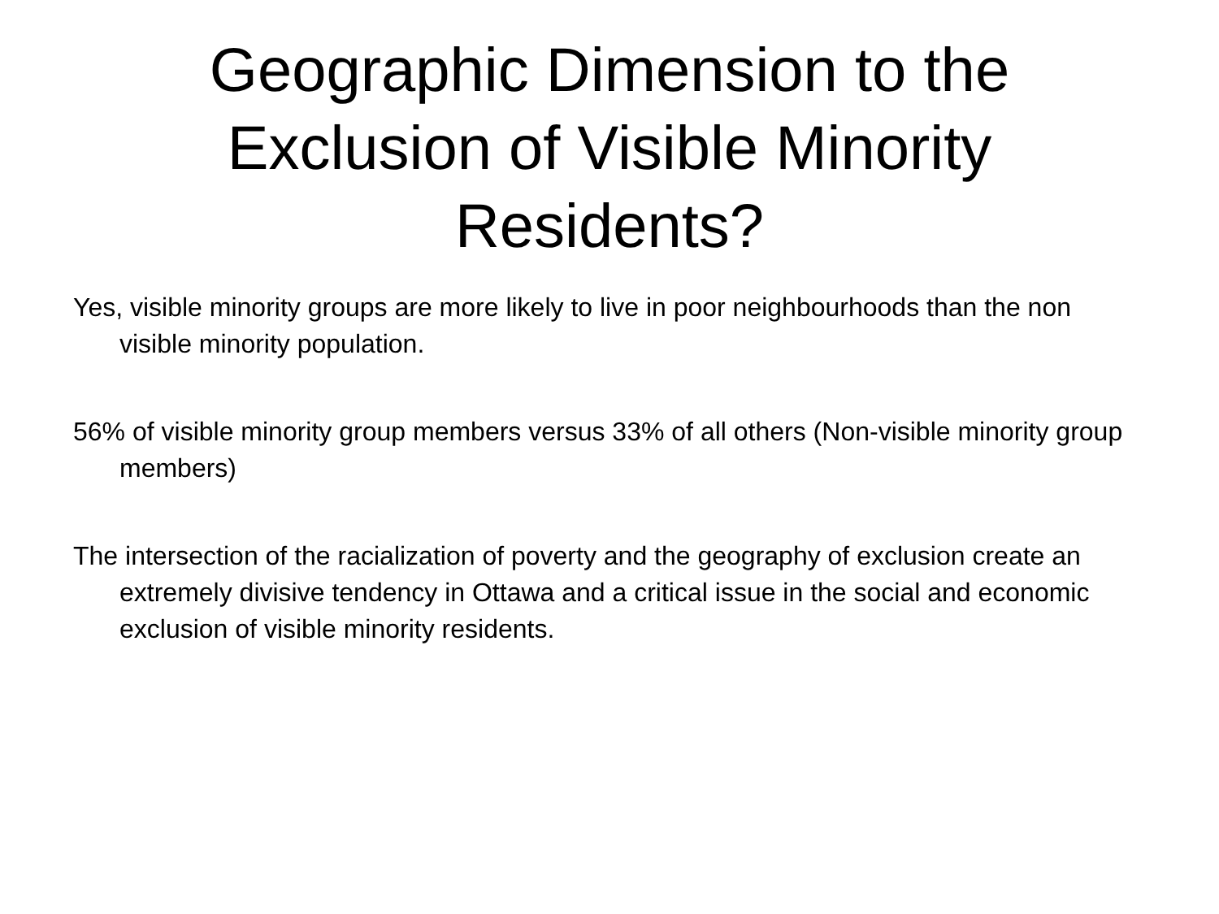Geographic Dimension to the
Exclusion of Visible Minority
Residents?
Yes, visible minority groups are more likely to live in poor neighbourhoods than the non visible minority population.
56% of visible minority group members versus 33% of all others (Non-visible minority group members)
The intersection of the racialization of poverty and the geography of exclusion create an extremely divisive tendency in Ottawa and a critical issue in the social and economic exclusion of visible minority residents.